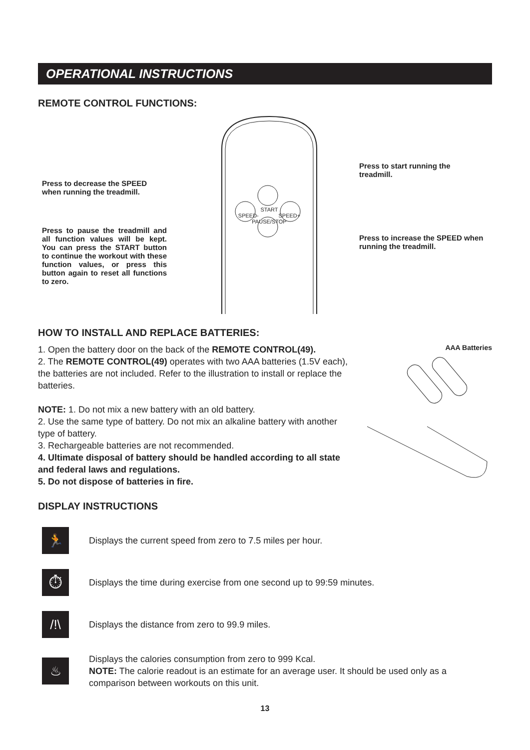OPERATIONAL INSTRUCTIONS
REMOTE CONTROL FUNCTIONS:
Press to decrease the SPEED when running the treadmill.
Press to pause the treadmill and all function values will be kept. You can press the START button to continue the workout with these function values, or press this button again to reset all functions to zero.
START
SPEED- SPEED+
PAUSE/STOP
Press to start running the treadmill.
Press to increase the SPEED when running the treadmill.
HOW TO INSTALL AND REPLACE BATTERIES:
1. Open the battery door on the back of the REMOTE CONTROL(49).
2. The REMOTE CONTROL(49) operates with two AAA batteries (1.5V each), the batteries are not included. Refer to the illustration to install or replace the batteries.
NOTE: 1. Do not mix a new battery with an old battery.
2. Use the same type of battery. Do not mix an alkaline battery with another type of battery.
3. Rechargeable batteries are not recommended.
4. Ultimate disposal of battery should be handled according to all state and federal laws and regulations.
5. Do not dispose of batteries in fire.
AAA Batteries
DISPLAY INSTRUCTIONS
🏃
Displays the current speed from zero to 7.5 miles per hour.
⏱
Displays the time during exercise from one second up to 99:59 minutes.
/!\
Displays the distance from zero to 99.9 miles.
♨
Displays the calories consumption from zero to 999 Kcal.
NOTE: The calorie readout is an estimate for an average user. It should be used only as a comparison between workouts on this unit.
13